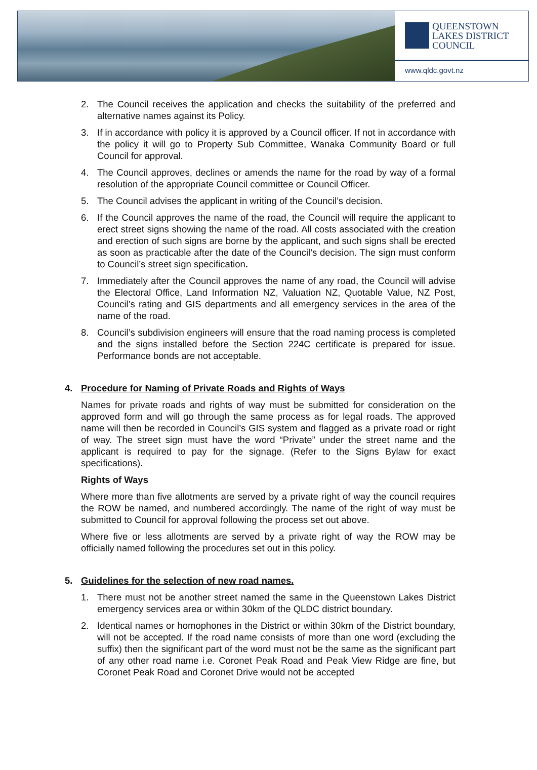QUEENSTOWN
LAKES DISTRICT
COUNCIL
www.qldc.govt.nz
2. The Council receives the application and checks the suitability of the preferred and alternative names against its Policy.
3. If in accordance with policy it is approved by a Council officer. If not in accordance with the policy it will go to Property Sub Committee, Wanaka Community Board or full Council for approval.
4. The Council approves, declines or amends the name for the road by way of a formal resolution of the appropriate Council committee or Council Officer.
5. The Council advises the applicant in writing of the Council’s decision.
6. If the Council approves the name of the road, the Council will require the applicant to erect street signs showing the name of the road. All costs associated with the creation and erection of such signs are borne by the applicant, and such signs shall be erected as soon as practicable after the date of the Council’s decision. The sign must conform to Council’s street sign specification.
7. Immediately after the Council approves the name of any road, the Council will advise the Electoral Office, Land Information NZ, Valuation NZ, Quotable Value, NZ Post, Council’s rating and GIS departments and all emergency services in the area of the name of the road.
8. Council’s subdivision engineers will ensure that the road naming process is completed and the signs installed before the Section 224C certificate is prepared for issue. Performance bonds are not acceptable.
4. Procedure for Naming of Private Roads and Rights of Ways
Names for private roads and rights of way must be submitted for consideration on the approved form and will go through the same process as for legal roads. The approved name will then be recorded in Council’s GIS system and flagged as a private road or right of way. The street sign must have the word “Private” under the street name and the applicant is required to pay for the signage. (Refer to the Signs Bylaw for exact specifications).
Rights of Ways
Where more than five allotments are served by a private right of way the council requires the ROW be named, and numbered accordingly. The name of the right of way must be submitted to Council for approval following the process set out above.
Where five or less allotments are served by a private right of way the ROW may be officially named following the procedures set out in this policy.
5. Guidelines for the selection of new road names.
1. There must not be another street named the same in the Queenstown Lakes District emergency services area or within 30km of the QLDC district boundary.
2. Identical names or homophones in the District or within 30km of the District boundary, will not be accepted. If the road name consists of more than one word (excluding the suffix) then the significant part of the word must not be the same as the significant part of any other road name i.e. Coronet Peak Road and Peak View Ridge are fine, but Coronet Peak Road and Coronet Drive would not be accepted